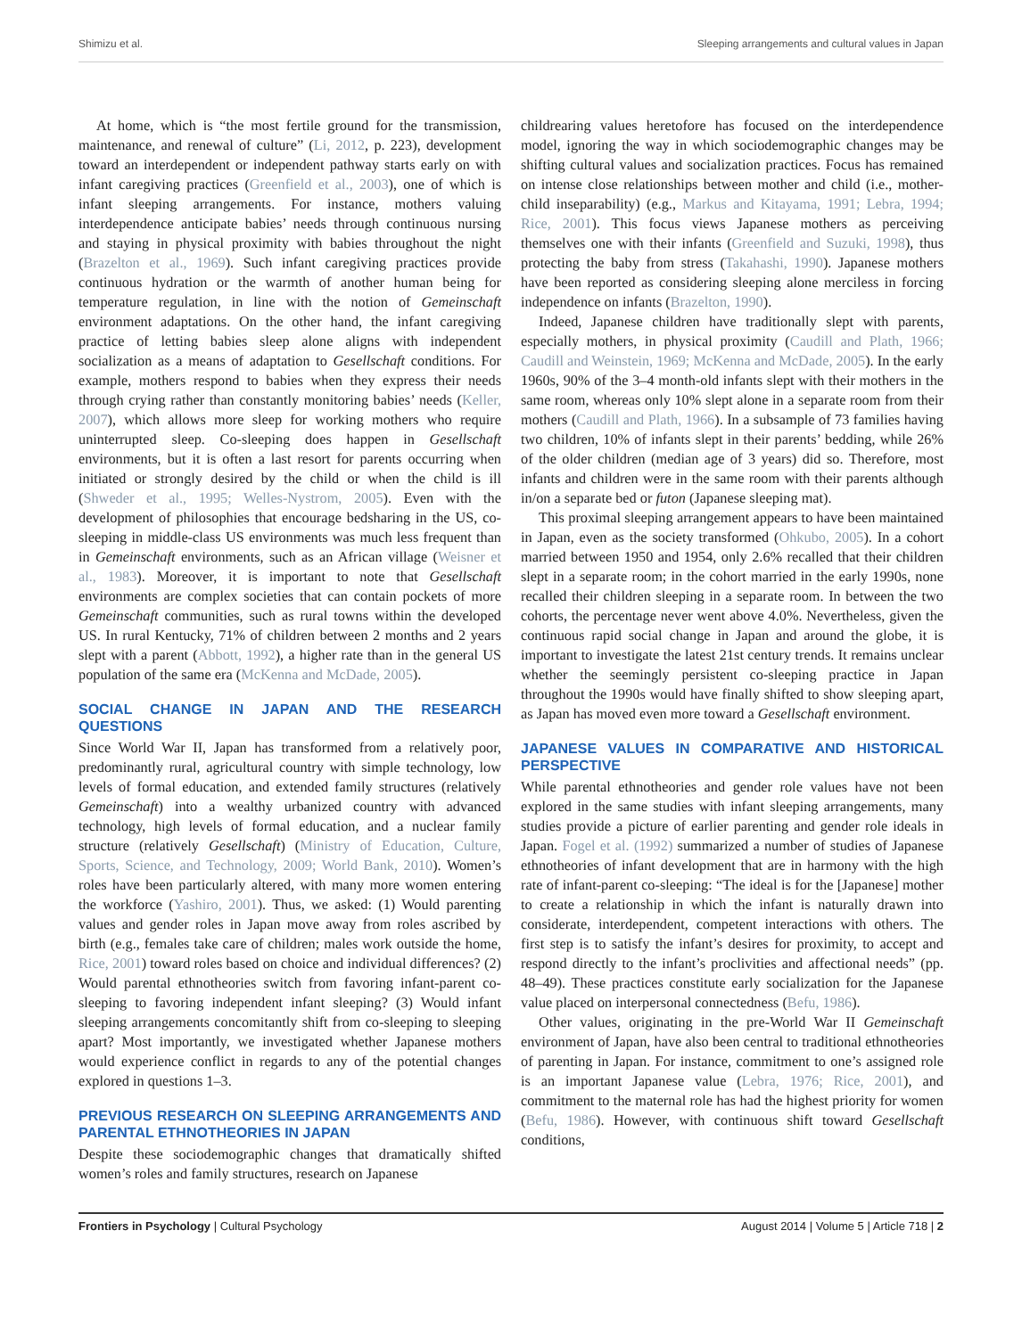Shimizu et al. Sleeping arrangements and cultural values in Japan
At home, which is “the most fertile ground for the transmission, maintenance, and renewal of culture” (Li, 2012, p. 223), development toward an interdependent or independent pathway starts early on with infant caregiving practices (Greenfield et al., 2003), one of which is infant sleeping arrangements. For instance, mothers valuing interdependence anticipate babies’ needs through continuous nursing and staying in physical proximity with babies throughout the night (Brazelton et al., 1969). Such infant caregiving practices provide continuous hydration or the warmth of another human being for temperature regulation, in line with the notion of Gemeinschaft environment adaptations. On the other hand, the infant caregiving practice of letting babies sleep alone aligns with independent socialization as a means of adaptation to Gesellschaft conditions. For example, mothers respond to babies when they express their needs through crying rather than constantly monitoring babies’ needs (Keller, 2007), which allows more sleep for working mothers who require uninterrupted sleep. Co-sleeping does happen in Gesellschaft environments, but it is often a last resort for parents occurring when initiated or strongly desired by the child or when the child is ill (Shweder et al., 1995; Welles-Nystrom, 2005). Even with the development of philosophies that encourage bedsharing in the US, co-sleeping in middle-class US environments was much less frequent than in Gemeinschaft environments, such as an African village (Weisner et al., 1983). Moreover, it is important to note that Gesellschaft environments are complex societies that can contain pockets of more Gemeinschaft communities, such as rural towns within the developed US. In rural Kentucky, 71% of children between 2 months and 2 years slept with a parent (Abbott, 1992), a higher rate than in the general US population of the same era (McKenna and McDade, 2005).
SOCIAL CHANGE IN JAPAN AND THE RESEARCH QUESTIONS
Since World War II, Japan has transformed from a relatively poor, predominantly rural, agricultural country with simple technology, low levels of formal education, and extended family structures (relatively Gemeinschaft) into a wealthy urbanized country with advanced technology, high levels of formal education, and a nuclear family structure (relatively Gesellschaft) (Ministry of Education, Culture, Sports, Science, and Technology, 2009; World Bank, 2010). Women’s roles have been particularly altered, with many more women entering the workforce (Yashiro, 2001). Thus, we asked: (1) Would parenting values and gender roles in Japan move away from roles ascribed by birth (e.g., females take care of children; males work outside the home, Rice, 2001) toward roles based on choice and individual differences? (2) Would parental ethnotheories switch from favoring infant-parent co-sleeping to favoring independent infant sleeping? (3) Would infant sleeping arrangements concomitantly shift from co-sleeping to sleeping apart? Most importantly, we investigated whether Japanese mothers would experience conflict in regards to any of the potential changes explored in questions 1–3.
PREVIOUS RESEARCH ON SLEEPING ARRANGEMENTS AND PARENTAL ETHNOTHEORIES IN JAPAN
Despite these sociodemographic changes that dramatically shifted women’s roles and family structures, research on Japanese
childrearing values heretofore has focused on the interdependence model, ignoring the way in which sociodemographic changes may be shifting cultural values and socialization practices. Focus has remained on intense close relationships between mother and child (i.e., mother-child inseparability) (e.g., Markus and Kitayama, 1991; Lebra, 1994; Rice, 2001). This focus views Japanese mothers as perceiving themselves one with their infants (Greenfield and Suzuki, 1998), thus protecting the baby from stress (Takahashi, 1990). Japanese mothers have been reported as considering sleeping alone merciless in forcing independence on infants (Brazelton, 1990).
Indeed, Japanese children have traditionally slept with parents, especially mothers, in physical proximity (Caudill and Plath, 1966; Caudill and Weinstein, 1969; McKenna and McDade, 2005). In the early 1960s, 90% of the 3–4 month-old infants slept with their mothers in the same room, whereas only 10% slept alone in a separate room from their mothers (Caudill and Plath, 1966). In a subsample of 73 families having two children, 10% of infants slept in their parents’ bedding, while 26% of the older children (median age of 3 years) did so. Therefore, most infants and children were in the same room with their parents although in/on a separate bed or futon (Japanese sleeping mat).
This proximal sleeping arrangement appears to have been maintained in Japan, even as the society transformed (Ohkubo, 2005). In a cohort married between 1950 and 1954, only 2.6% recalled that their children slept in a separate room; in the cohort married in the early 1990s, none recalled their children sleeping in a separate room. In between the two cohorts, the percentage never went above 4.0%. Nevertheless, given the continuous rapid social change in Japan and around the globe, it is important to investigate the latest 21st century trends. It remains unclear whether the seemingly persistent co-sleeping practice in Japan throughout the 1990s would have finally shifted to show sleeping apart, as Japan has moved even more toward a Gesellschaft environment.
JAPANESE VALUES IN COMPARATIVE AND HISTORICAL PERSPECTIVE
While parental ethnotheories and gender role values have not been explored in the same studies with infant sleeping arrangements, many studies provide a picture of earlier parenting and gender role ideals in Japan. Fogel et al. (1992) summarized a number of studies of Japanese ethnotheories of infant development that are in harmony with the high rate of infant-parent co-sleeping: “The ideal is for the [Japanese] mother to create a relationship in which the infant is naturally drawn into considerate, interdependent, competent interactions with others. The first step is to satisfy the infant’s desires for proximity, to accept and respond directly to the infant’s proclivities and affectional needs” (pp. 48–49). These practices constitute early socialization for the Japanese value placed on interpersonal connectedness (Befu, 1986).
Other values, originating in the pre-World War II Gemeinschaft environment of Japan, have also been central to traditional ethnotheories of parenting in Japan. For instance, commitment to one’s assigned role is an important Japanese value (Lebra, 1976; Rice, 2001), and commitment to the maternal role has had the highest priority for women (Befu, 1986). However, with continuous shift toward Gesellschaft conditions,
Frontiers in Psychology | Cultural Psychology August 2014 | Volume 5 | Article 718 | 2